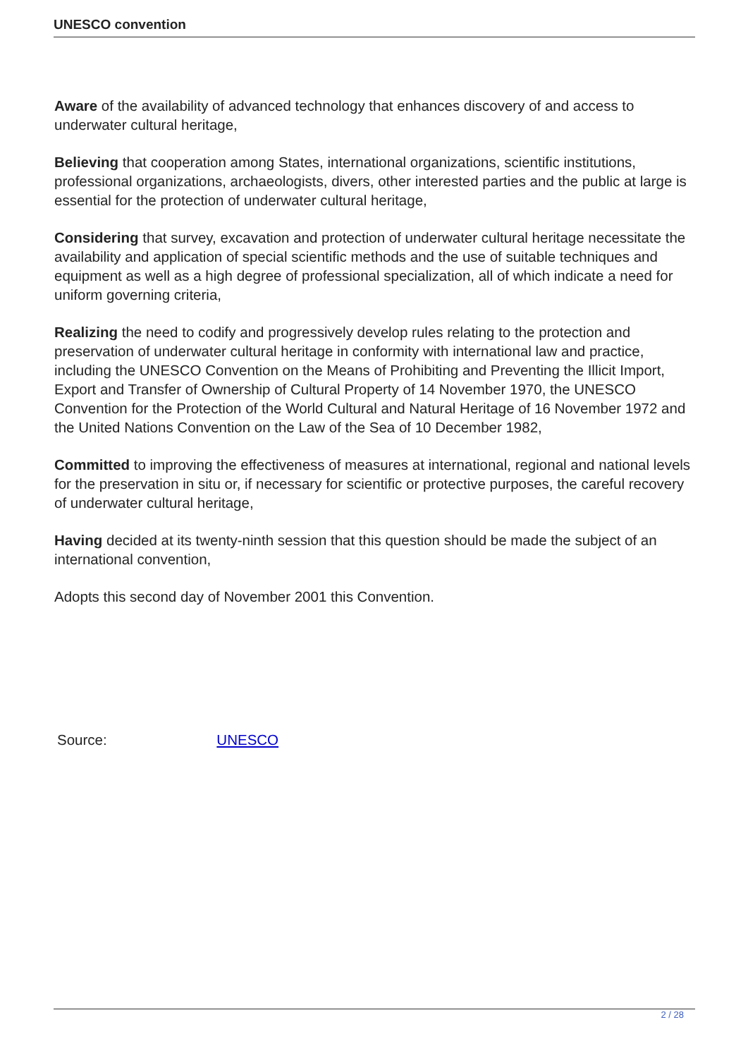UNESCO convention
Aware of the availability of advanced technology that enhances discovery of and access to underwater cultural heritage,
Believing that cooperation among States, international organizations, scientific institutions, professional organizations, archaeologists, divers, other interested parties and the public at large is essential for the protection of underwater cultural heritage,
Considering that survey, excavation and protection of underwater cultural heritage necessitate the availability and application of special scientific methods and the use of suitable techniques and equipment as well as a high degree of professional specialization, all of which indicate a need for uniform governing criteria,
Realizing the need to codify and progressively develop rules relating to the protection and preservation of underwater cultural heritage in conformity with international law and practice, including the UNESCO Convention on the Means of Prohibiting and Preventing the Illicit Import, Export and Transfer of Ownership of Cultural Property of 14 November 1970, the UNESCO Convention for the Protection of the World Cultural and Natural Heritage of 16 November 1972 and the United Nations Convention on the Law of the Sea of 10 December 1982,
Committed to improving the effectiveness of measures at international, regional and national levels for the preservation in situ or, if necessary for scientific or protective purposes, the careful recovery of underwater cultural heritage,
Having decided at its twenty-ninth session that this question should be made the subject of an international convention,
Adopts this second day of November 2001 this Convention.
Source: UNESCO
2 / 28